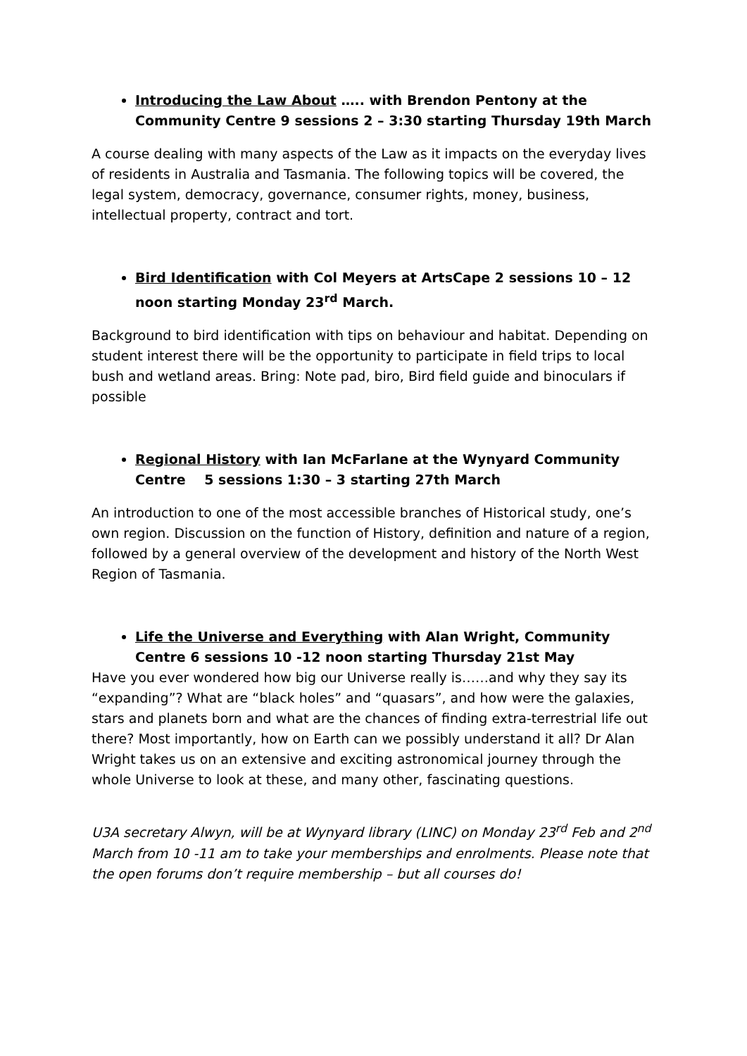Introducing the Law About ….. with Brendon Pentony at the Community Centre 9 sessions 2 – 3:30 starting Thursday 19th March
A course dealing with many aspects of the Law as it impacts on the everyday lives of residents in Australia and Tasmania. The following topics will be covered, the legal system, democracy, governance, consumer rights, money, business, intellectual property, contract and tort.
Bird Identification with Col Meyers at ArtsCape 2 sessions 10 – 12 noon starting Monday 23<sup>rd</sup> March.
Background to bird identification with tips on behaviour and habitat. Depending on student interest there will be the opportunity to participate in field trips to local bush and wetland areas. Bring: Note pad, biro, Bird field guide and binoculars if possible
Regional History with Ian McFarlane at the Wynyard Community Centre 5 sessions 1:30 – 3 starting 27th March
An introduction to one of the most accessible branches of Historical study, one’s own region. Discussion on the function of History, definition and nature of a region, followed by a general overview of the development and history of the North West Region of Tasmania.
Life the Universe and Everything with Alan Wright, Community Centre 6 sessions 10 -12 noon starting Thursday 21st May
Have you ever wondered how big our Universe really is……and why they say its “expanding”? What are “black holes” and “quasars”, and how were the galaxies, stars and planets born and what are the chances of finding extra-terrestrial life out there? Most importantly, how on Earth can we possibly understand it all? Dr Alan Wright takes us on an extensive and exciting astronomical journey through the whole Universe to look at these, and many other, fascinating questions.
U3A secretary Alwyn, will be at Wynyard library (LINC) on Monday 23<sup>rd</sup> Feb and 2<sup>nd</sup> March from 10 -11 am to take your memberships and enrolments. Please note that the open forums don’t require membership – but all courses do!